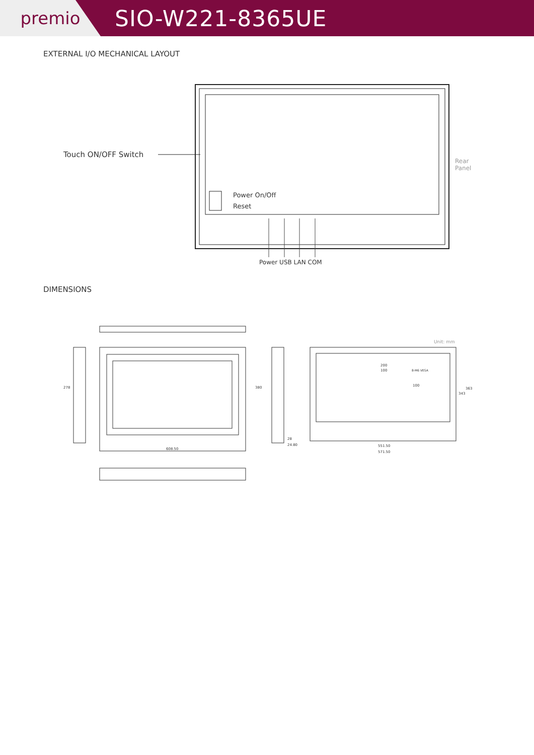premio
SIO-W221-8365UE
EXTERNAL I/O MECHANICAL LAYOUT
Touch ON/OFF Switch
Rear
Panel
Power On/Off
Reset
Power USB LAN COM
DIMENSIONS
Unit: mm
608.50
278 380
28
24.80
200
100 8-M6 VESA
100
363
343
551.50
571.50